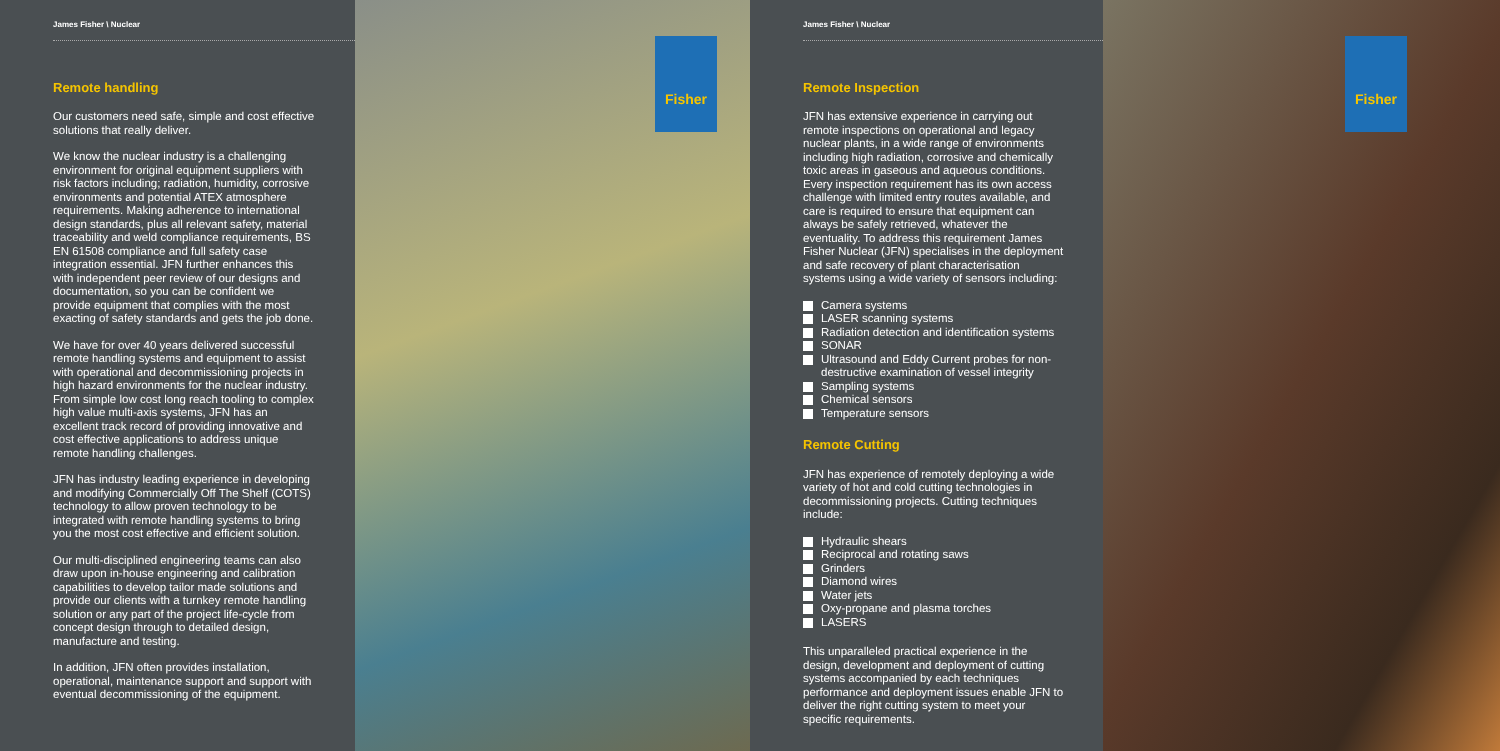James Fisher \ Nuclear
Remote handling
Our customers need safe, simple and cost effective solutions that really deliver.
We know the nuclear industry is a challenging environment for original equipment suppliers with risk factors including; radiation, humidity, corrosive environments and potential ATEX atmosphere requirements. Making adherence to international design standards, plus all relevant safety, material traceability and weld compliance requirements, BS EN 61508 compliance and full safety case integration essential. JFN further enhances this with independent peer review of our designs and documentation, so you can be confident we provide equipment that complies with the most exacting of safety standards and gets the job done.
We have for over 40 years delivered successful remote handling systems and equipment to assist with operational and decommissioning projects in high hazard environments for the nuclear industry. From simple low cost long reach tooling to complex high value multi-axis systems, JFN has an excellent track record of providing innovative and cost effective applications to address unique remote handling challenges.
JFN has industry leading experience in developing and modifying Commercially Off The Shelf (COTS) technology to allow proven technology to be integrated with remote handling systems to bring you the most cost effective and efficient solution.
Our multi-disciplined engineering teams can also draw upon in-house engineering and calibration capabilities to develop tailor made solutions and provide our clients with a turnkey remote handling solution or any part of the project life-cycle from concept design through to detailed design, manufacture and testing.
In addition, JFN often provides installation, operational, maintenance support and support with eventual decommissioning of the equipment.
Fisher
James Fisher \ Nuclear
Remote Inspection
JFN has extensive experience in carrying out remote inspections on operational and legacy nuclear plants, in a wide range of environments including high radiation, corrosive and chemically toxic areas in gaseous and aqueous conditions. Every inspection requirement has its own access challenge with limited entry routes available, and care is required to ensure that equipment can always be safely retrieved, whatever the eventuality. To address this requirement James Fisher Nuclear (JFN) specialises in the deployment and safe recovery of plant characterisation systems using a wide variety of sensors including:
Camera systems
LASER scanning systems
Radiation detection and identification systems
SONAR
Ultrasound and Eddy Current probes for non-destructive examination of vessel integrity
Sampling systems
Chemical sensors
Temperature sensors
Remote Cutting
JFN has experience of remotely deploying a wide variety of hot and cold cutting technologies in decommissioning projects. Cutting techniques include:
Hydraulic shears
Reciprocal and rotating saws
Grinders
Diamond wires
Water jets
Oxy-propane and plasma torches
LASERS
This unparalleled practical experience in the design, development and deployment of cutting systems accompanied by each techniques performance and deployment issues enable JFN to deliver the right cutting system to meet your specific requirements.
Fisher